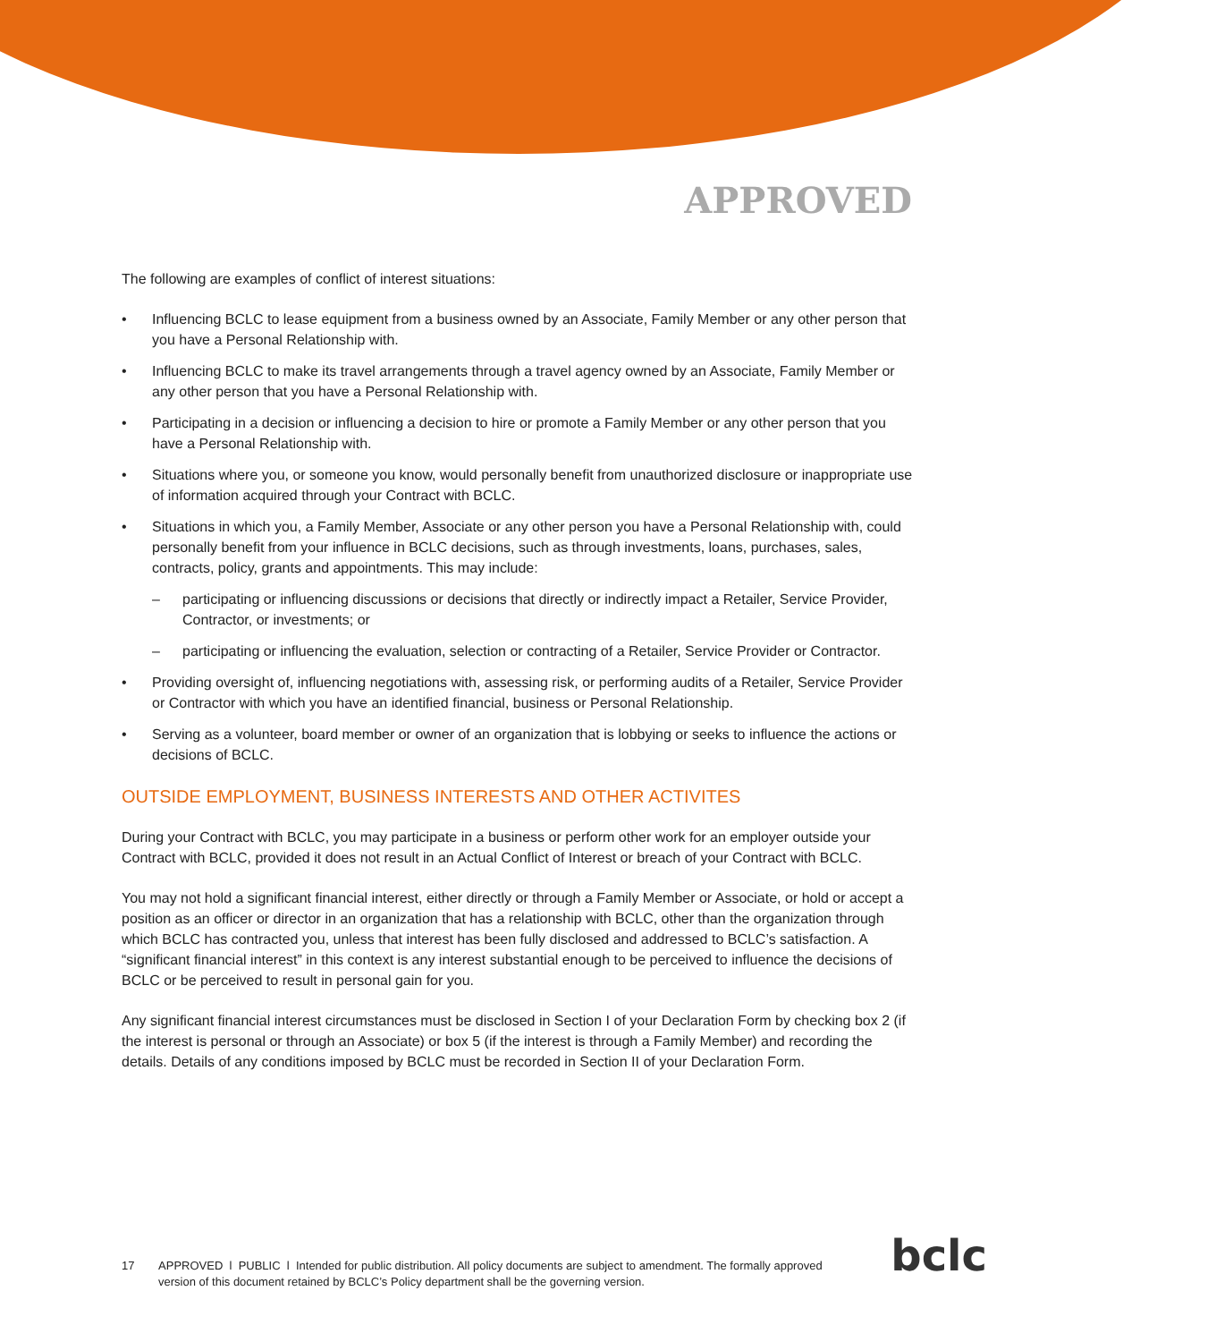APPROVED
The following are examples of conflict of interest situations:
Influencing BCLC to lease equipment from a business owned by an Associate, Family Member or any other person that you have a Personal Relationship with.
Influencing BCLC to make its travel arrangements through a travel agency owned by an Associate, Family Member or any other person that you have a Personal Relationship with.
Participating in a decision or influencing a decision to hire or promote a Family Member or any other person that you have a Personal Relationship with.
Situations where you, or someone you know, would personally benefit from unauthorized disclosure or inappropriate use of information acquired through your Contract with BCLC.
Situations in which you, a Family Member, Associate or any other person you have a Personal Relationship with, could personally benefit from your influence in BCLC decisions, such as through investments, loans, purchases, sales, contracts, policy, grants and appointments. This may include:
– participating or influencing discussions or decisions that directly or indirectly impact a Retailer, Service Provider, Contractor, or investments; or
– participating or influencing the evaluation, selection or contracting of a Retailer, Service Provider or Contractor.
Providing oversight of, influencing negotiations with, assessing risk, or performing audits of a Retailer, Service Provider or Contractor with which you have an identified financial, business or Personal Relationship.
Serving as a volunteer, board member or owner of an organization that is lobbying or seeks to influence the actions or decisions of BCLC.
OUTSIDE EMPLOYMENT, BUSINESS INTERESTS AND OTHER ACTIVITES
During your Contract with BCLC, you may participate in a business or perform other work for an employer outside your Contract with BCLC, provided it does not result in an Actual Conflict of Interest or breach of your Contract with BCLC.
You may not hold a significant financial interest, either directly or through a Family Member or Associate, or hold or accept a position as an officer or director in an organization that has a relationship with BCLC, other than the organization through which BCLC has contracted you, unless that interest has been fully disclosed and addressed to BCLC’s satisfaction. A “significant financial interest” in this context is any interest substantial enough to be perceived to influence the decisions of BCLC or be perceived to result in personal gain for you.
Any significant financial interest circumstances must be disclosed in Section I of your Declaration Form by checking box 2 (if the interest is personal or through an Associate) or box 5 (if the interest is through a Family Member) and recording the details. Details of any conditions imposed by BCLC must be recorded in Section II of your Declaration Form.
17 APPROVED l PUBLIC l Intended for public distribution. All policy documents are subject to amendment. The formally approved version of this document retained by BCLC’s Policy department shall be the governing version.
bclc